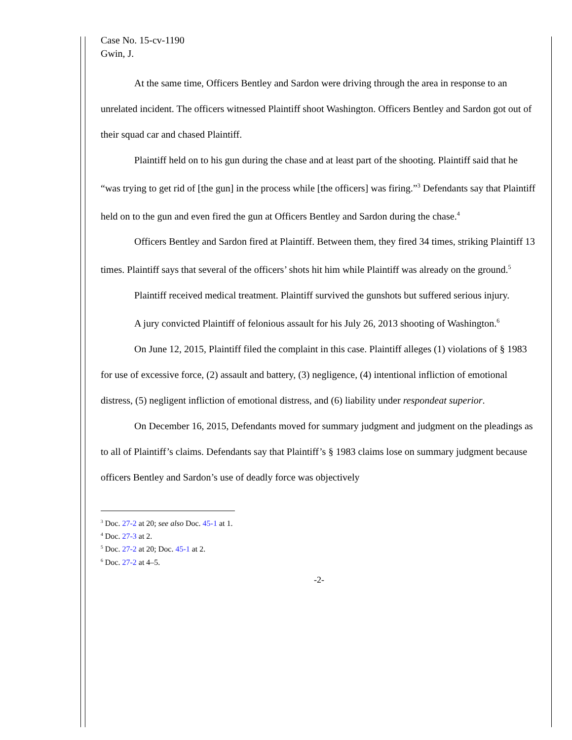Case No. 15-cv-1190
Gwin, J.
At the same time, Officers Bentley and Sardon were driving through the area in response to an unrelated incident. The officers witnessed Plaintiff shoot Washington. Officers Bentley and Sardon got out of their squad car and chased Plaintiff.
Plaintiff held on to his gun during the chase and at least part of the shooting. Plaintiff said that he “was trying to get rid of [the gun] in the process while [the officers] was firing.”<sup>3</sup> Defendants say that Plaintiff held on to the gun and even fired the gun at Officers Bentley and Sardon during the chase.<sup>4</sup>
Officers Bentley and Sardon fired at Plaintiff. Between them, they fired 34 times, striking Plaintiff 13 times. Plaintiff says that several of the officers’ shots hit him while Plaintiff was already on the ground.<sup>5</sup>
Plaintiff received medical treatment. Plaintiff survived the gunshots but suffered serious injury.
A jury convicted Plaintiff of felonious assault for his July 26, 2013 shooting of Washington.<sup>6</sup>
On June 12, 2015, Plaintiff filed the complaint in this case. Plaintiff alleges (1) violations of § 1983 for use of excessive force, (2) assault and battery, (3) negligence, (4) intentional infliction of emotional distress, (5) negligent infliction of emotional distress, and (6) liability under respondeat superior.
On December 16, 2015, Defendants moved for summary judgment and judgment on the pleadings as to all of Plaintiff’s claims. Defendants say that Plaintiff’s § 1983 claims lose on summary judgment because officers Bentley and Sardon’s use of deadly force was objectively
<sup>3</sup> Doc. 27-2 at 20; see also Doc. 45-1 at 1.
<sup>4</sup> Doc. 27-3 at 2.
<sup>5</sup> Doc. 27-2 at 20; Doc. 45-1 at 2.
<sup>6</sup> Doc. 27-2 at 4–5.
-2-